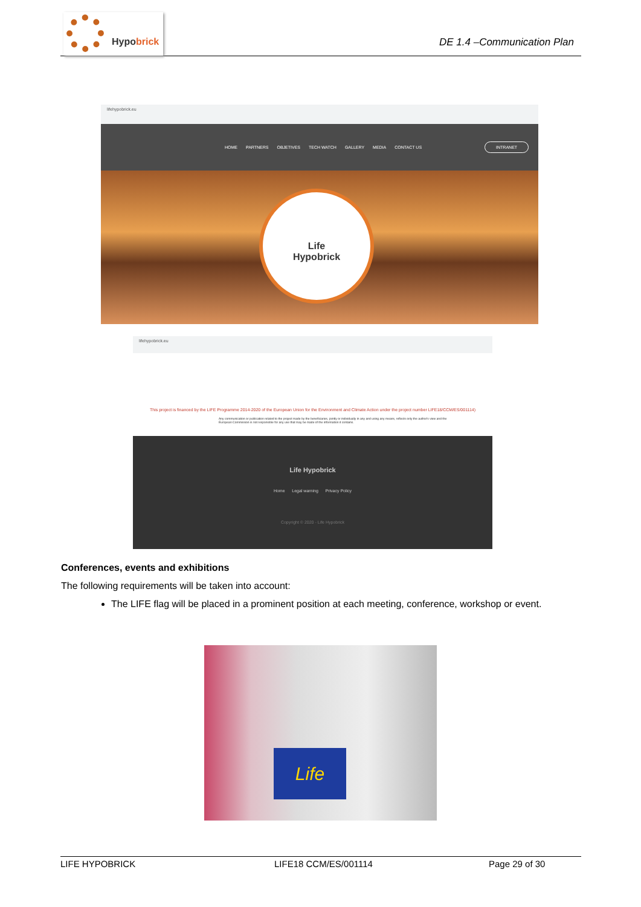Hypobrick
DE 1.4 –Communication Plan
lifehypobrick.eu
HOME PARTNERS OBJETIVES TECH WATCH GALLERY MEDIA CONTACT US INTRANET
Life
Hypobrick
lifehypobrick.eu
This project is financed by the LIFE Programme 2014-2020 of the European Union for the Environment and Climate Action under the project number LIFE18/CCM/ES/001114)
Any communication or publication related to the project made by the beneficiaries, jointly or individually in any and using any means, reflects only the author's view and the European Commission is not responsible for any use that may be made of the information it contains.
Life Hypobrick
Home Legal warning Privacy Policy
Copyright © 2020 - Life Hypobrick
Conferences, events and exhibitions
The following requirements will be taken into account:
The LIFE flag will be placed in a prominent position at each meeting, conference, workshop or event.
Life
LIFE HYPOBRICK LIFE18 CCM/ES/001114 Page 29 of 30